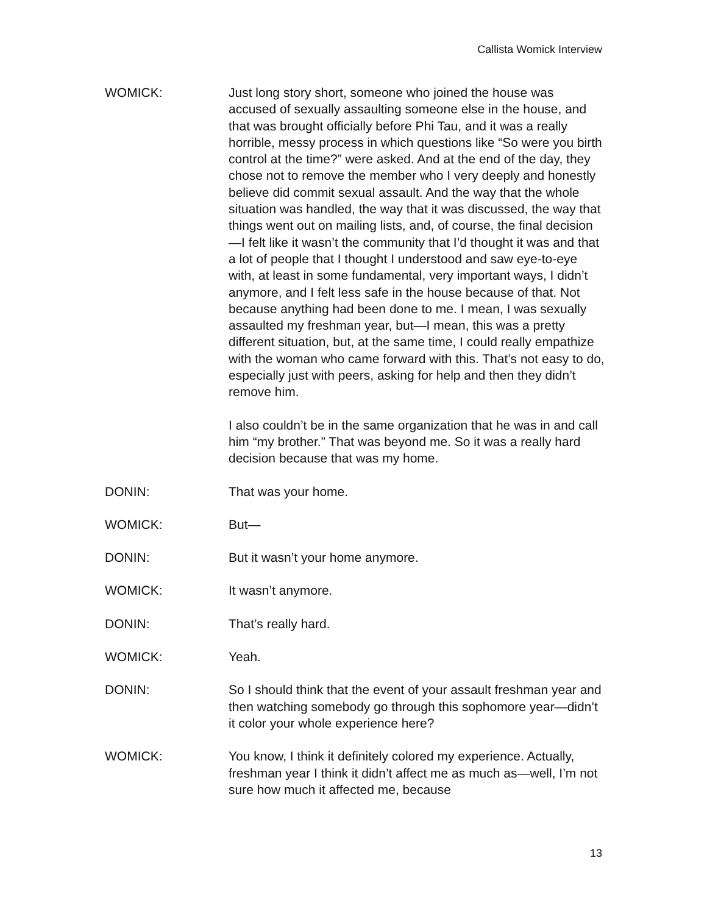Callista Womick Interview
WOMICK: Just long story short, someone who joined the house was accused of sexually assaulting someone else in the house, and that was brought officially before Phi Tau, and it was a really horrible, messy process in which questions like “So were you birth control at the time?” were asked. And at the end of the day, they chose not to remove the member who I very deeply and honestly believe did commit sexual assault. And the way that the whole situation was handled, the way that it was discussed, the way that things went out on mailing lists, and, of course, the final decision—I felt like it wasn’t the community that I’d thought it was and that a lot of people that I thought I understood and saw eye-to-eye with, at least in some fundamental, very important ways, I didn’t anymore, and I felt less safe in the house because of that. Not because anything had been done to me. I mean, I was sexually assaulted my freshman year, but—I mean, this was a pretty different situation, but, at the same time, I could really empathize with the woman who came forward with this. That’s not easy to do, especially just with peers, asking for help and then they didn’t remove him.
I also couldn’t be in the same organization that he was in and call him “my brother.” That was beyond me. So it was a really hard decision because that was my home.
DONIN: That was your home.
WOMICK: But—
DONIN: But it wasn’t your home anymore.
WOMICK: It wasn’t anymore.
DONIN: That’s really hard.
WOMICK: Yeah.
DONIN: So I should think that the event of your assault freshman year and then watching somebody go through this sophomore year—didn’t it color your whole experience here?
WOMICK: You know, I think it definitely colored my experience. Actually, freshman year I think it didn’t affect me as much as—well, I’m not sure how much it affected me, because
13